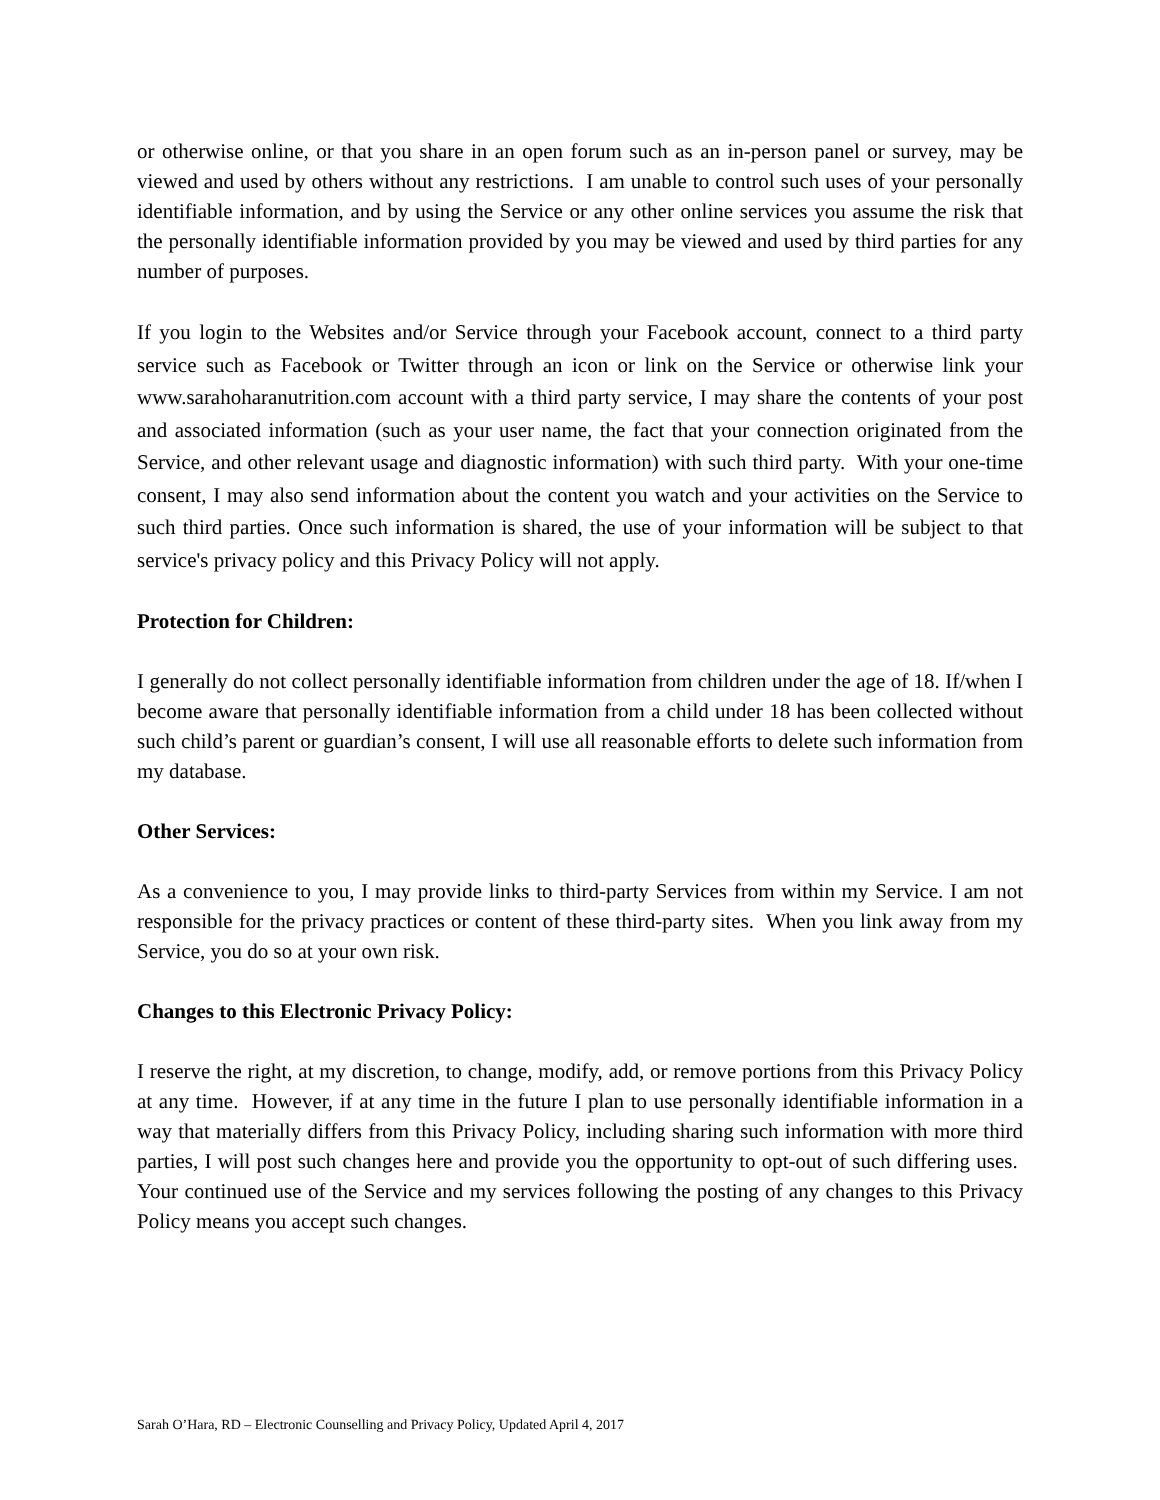or otherwise online, or that you share in an open forum such as an in-person panel or survey, may be viewed and used by others without any restrictions. I am unable to control such uses of your personally identifiable information, and by using the Service or any other online services you assume the risk that the personally identifiable information provided by you may be viewed and used by third parties for any number of purposes.
If you login to the Websites and/or Service through your Facebook account, connect to a third party service such as Facebook or Twitter through an icon or link on the Service or otherwise link your www.sarahoharanutrition.com account with a third party service, I may share the contents of your post and associated information (such as your user name, the fact that your connection originated from the Service, and other relevant usage and diagnostic information) with such third party. With your one-time consent, I may also send information about the content you watch and your activities on the Service to such third parties. Once such information is shared, the use of your information will be subject to that service's privacy policy and this Privacy Policy will not apply.
Protection for Children:
I generally do not collect personally identifiable information from children under the age of 18. If/when I become aware that personally identifiable information from a child under 18 has been collected without such child’s parent or guardian’s consent, I will use all reasonable efforts to delete such information from my database.
Other Services:
As a convenience to you, I may provide links to third-party Services from within my Service. I am not responsible for the privacy practices or content of these third-party sites. When you link away from my Service, you do so at your own risk.
Changes to this Electronic Privacy Policy:
I reserve the right, at my discretion, to change, modify, add, or remove portions from this Privacy Policy at any time. However, if at any time in the future I plan to use personally identifiable information in a way that materially differs from this Privacy Policy, including sharing such information with more third parties, I will post such changes here and provide you the opportunity to opt-out of such differing uses. Your continued use of the Service and my services following the posting of any changes to this Privacy Policy means you accept such changes.
Sarah O’Hara, RD – Electronic Counselling and Privacy Policy, Updated April 4, 2017